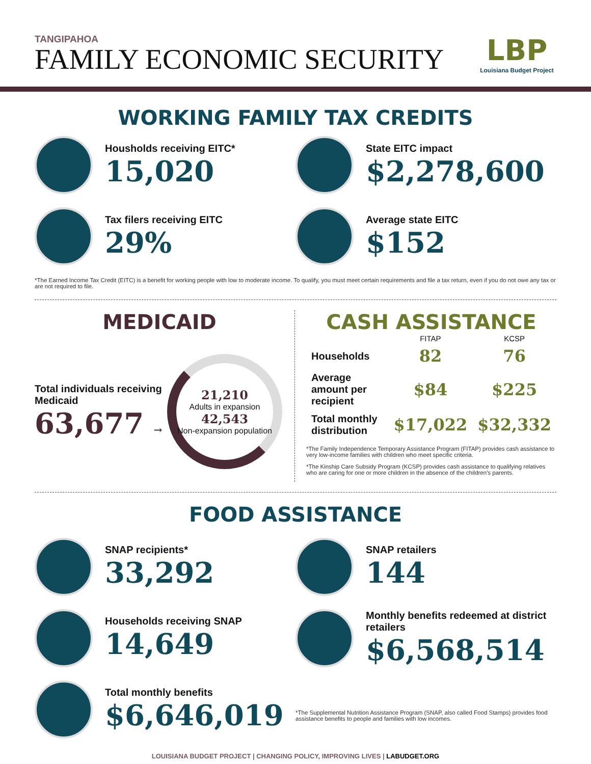TANGIPAHOA
FAMILY ECONOMIC SECURITY
LBP
Louisiana Budget Project
WORKING FAMILY TAX CREDITS
Housholds receiving EITC*
15,020
State EITC impact
$2,278,600
Tax filers receiving EITC
29%
Average state EITC
$152
*The Earned Income Tax Credit (EITC) is a benefit for working people with low to moderate income. To qualify, you must meet certain requirements and file a tax return, even if you do not owe any tax or are not required to file.
MEDICAID
Total individuals receiving Medicaid
63,677 →
21,210
Adults in expansion
42,543
Non-expansion population
CASH ASSISTANCE
| | FITAP | KCSP |
| --- | --- | --- |
| Households | 82 | 76 |
| Average amount per recipient | $84 | $225 |
| Total monthly distribution | $17,022 | $32,332 |
*The Family Independence Temporary Assistance Program (FITAP) provides cash assistance to very low-income families with children who meet specific criteria.
*The Kinship Care Subsidy Program (KCSP) provides cash assistance to qualifying relatives who are caring for one or more children in the absence of the children's parents.
FOOD ASSISTANCE
SNAP recipients*
33,292
Households receiving SNAP
14,649
Total monthly benefits
$6,646,019
SNAP retailers
144
Monthly benefits redeemed at district retailers
$6,568,514
*The Supplemental Nutrition Assistance Program (SNAP, also called Food Stamps) provides food assistance benefits to people and families with low incomes.
LOUISIANA BUDGET PROJECT | CHANGING POLICY, IMPROVING LIVES | LABUDGET.ORG